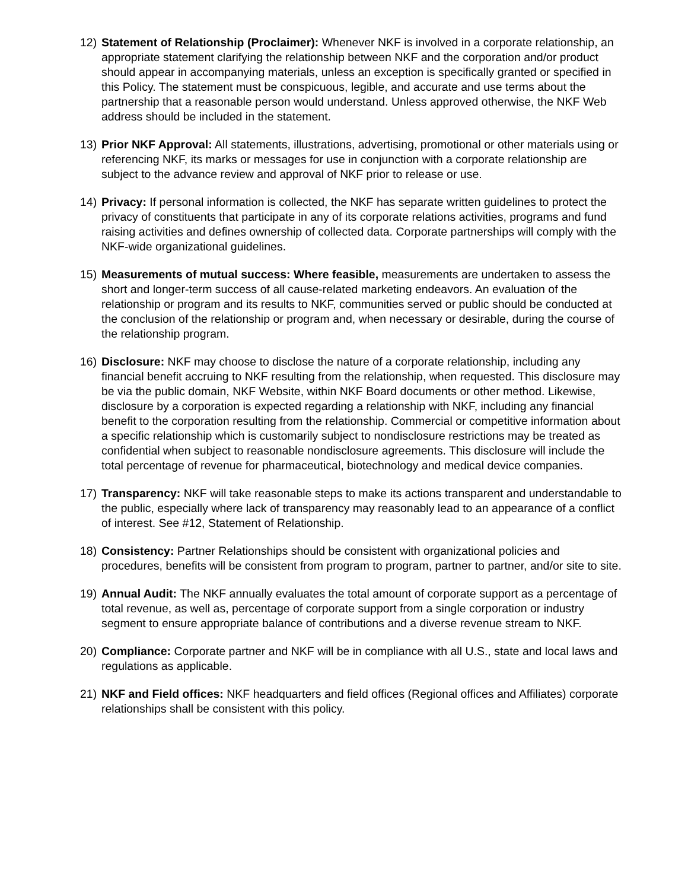12) Statement of Relationship (Proclaimer): Whenever NKF is involved in a corporate relationship, an appropriate statement clarifying the relationship between NKF and the corporation and/or product should appear in accompanying materials, unless an exception is specifically granted or specified in this Policy. The statement must be conspicuous, legible, and accurate and use terms about the partnership that a reasonable person would understand. Unless approved otherwise, the NKF Web address should be included in the statement.
13) Prior NKF Approval: All statements, illustrations, advertising, promotional or other materials using or referencing NKF, its marks or messages for use in conjunction with a corporate relationship are subject to the advance review and approval of NKF prior to release or use.
14) Privacy: If personal information is collected, the NKF has separate written guidelines to protect the privacy of constituents that participate in any of its corporate relations activities, programs and fund raising activities and defines ownership of collected data. Corporate partnerships will comply with the NKF-wide organizational guidelines.
15) Measurements of mutual success: Where feasible, measurements are undertaken to assess the short and longer-term success of all cause-related marketing endeavors. An evaluation of the relationship or program and its results to NKF, communities served or public should be conducted at the conclusion of the relationship or program and, when necessary or desirable, during the course of the relationship program.
16) Disclosure: NKF may choose to disclose the nature of a corporate relationship, including any financial benefit accruing to NKF resulting from the relationship, when requested. This disclosure may be via the public domain, NKF Website, within NKF Board documents or other method. Likewise, disclosure by a corporation is expected regarding a relationship with NKF, including any financial benefit to the corporation resulting from the relationship. Commercial or competitive information about a specific relationship which is customarily subject to nondisclosure restrictions may be treated as confidential when subject to reasonable nondisclosure agreements. This disclosure will include the total percentage of revenue for pharmaceutical, biotechnology and medical device companies.
17) Transparency: NKF will take reasonable steps to make its actions transparent and understandable to the public, especially where lack of transparency may reasonably lead to an appearance of a conflict of interest. See #12, Statement of Relationship.
18) Consistency: Partner Relationships should be consistent with organizational policies and procedures, benefits will be consistent from program to program, partner to partner, and/or site to site.
19) Annual Audit: The NKF annually evaluates the total amount of corporate support as a percentage of total revenue, as well as, percentage of corporate support from a single corporation or industry segment to ensure appropriate balance of contributions and a diverse revenue stream to NKF.
20) Compliance: Corporate partner and NKF will be in compliance with all U.S., state and local laws and regulations as applicable.
21) NKF and Field offices: NKF headquarters and field offices (Regional offices and Affiliates) corporate relationships shall be consistent with this policy.